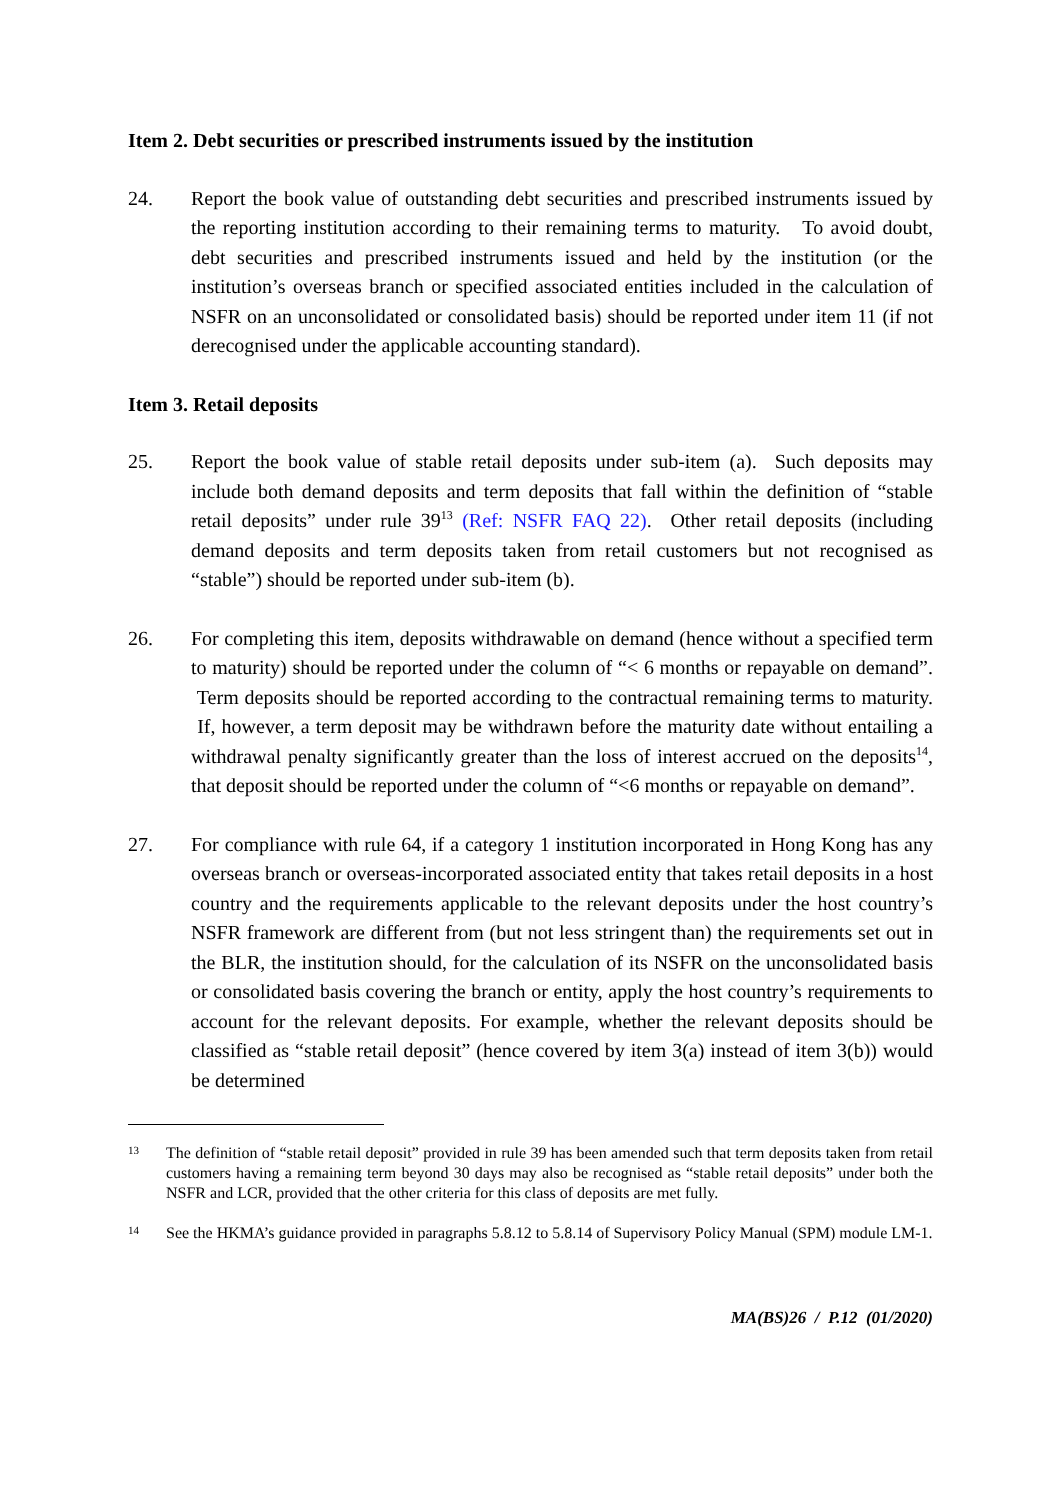Item 2. Debt securities or prescribed instruments issued by the institution
24. Report the book value of outstanding debt securities and prescribed instruments issued by the reporting institution according to their remaining terms to maturity. To avoid doubt, debt securities and prescribed instruments issued and held by the institution (or the institution’s overseas branch or specified associated entities included in the calculation of NSFR on an unconsolidated or consolidated basis) should be reported under item 11 (if not derecognised under the applicable accounting standard).
Item 3. Retail deposits
25. Report the book value of stable retail deposits under sub-item (a). Such deposits may include both demand deposits and term deposits that fall within the definition of “stable retail deposits” under rule 39<sup>13</sup> (Ref: NSFR FAQ 22). Other retail deposits (including demand deposits and term deposits taken from retail customers but not recognised as “stable”) should be reported under sub-item (b).
26. For completing this item, deposits withdrawable on demand (hence without a specified term to maturity) should be reported under the column of “< 6 months or repayable on demand”. Term deposits should be reported according to the contractual remaining terms to maturity. If, however, a term deposit may be withdrawn before the maturity date without entailing a withdrawal penalty significantly greater than the loss of interest accrued on the deposits<sup>14</sup>, that deposit should be reported under the column of “<6 months or repayable on demand”.
27. For compliance with rule 64, if a category 1 institution incorporated in Hong Kong has any overseas branch or overseas-incorporated associated entity that takes retail deposits in a host country and the requirements applicable to the relevant deposits under the host country’s NSFR framework are different from (but not less stringent than) the requirements set out in the BLR, the institution should, for the calculation of its NSFR on the unconsolidated basis or consolidated basis covering the branch or entity, apply the host country’s requirements to account for the relevant deposits. For example, whether the relevant deposits should be classified as “stable retail deposit” (hence covered by item 3(a) instead of item 3(b)) would be determined
13
The definition of “stable retail deposit” provided in rule 39 has been amended such that term deposits taken from retail customers having a remaining term beyond 30 days may also be recognised as “stable retail deposits” under both the NSFR and LCR, provided that the other criteria for this class of deposits are met fully.
14
See the HKMA’s guidance provided in paragraphs 5.8.12 to 5.8.14 of Supervisory Policy Manual (SPM) module LM-1.
MA(BS)26 / P.12 (01/2020)